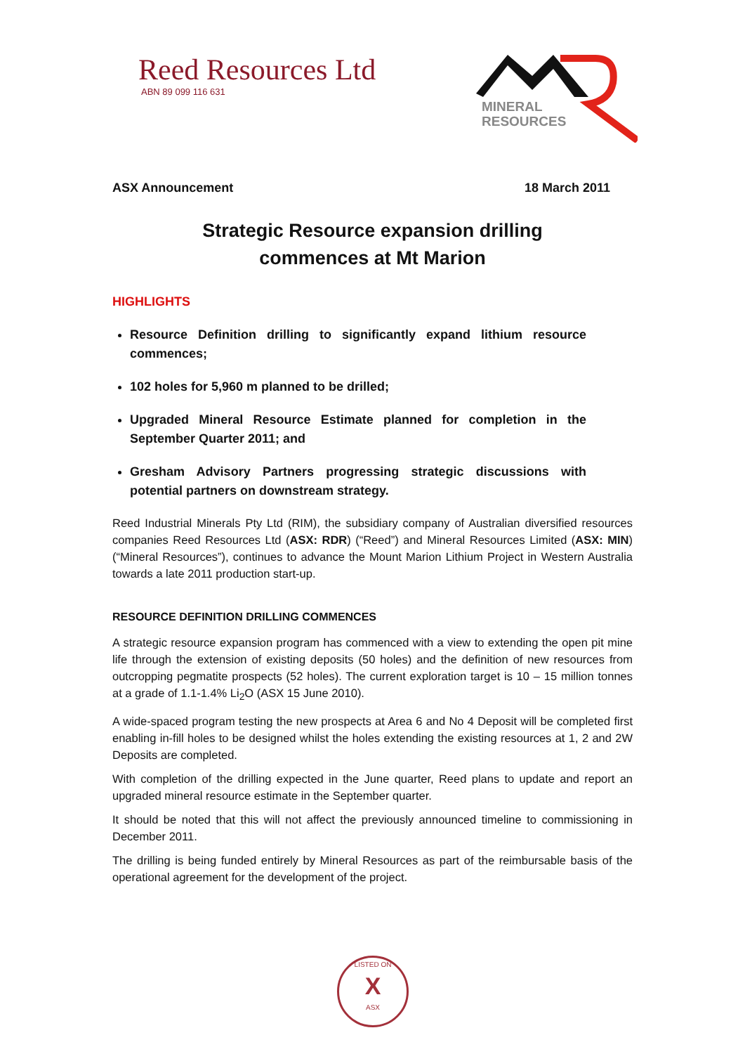Reed Resources Ltd
ABN 89 099 116 631
MINERAL
RESOURCES
ASX Announcement 18 March 2011
Strategic Resource expansion drilling
commences at Mt Marion
HIGHLIGHTS
Resource Definition drilling to significantly expand lithium resource commences;
102 holes for 5,960 m planned to be drilled;
Upgraded Mineral Resource Estimate planned for completion in the September Quarter 2011; and
Gresham Advisory Partners progressing strategic discussions with potential partners on downstream strategy.
Reed Industrial Minerals Pty Ltd (RIM), the subsidiary company of Australian diversified resources companies Reed Resources Ltd (ASX: RDR) (“Reed”) and Mineral Resources Limited (ASX: MIN) (“Mineral Resources”), continues to advance the Mount Marion Lithium Project in Western Australia towards a late 2011 production start-up.
RESOURCE DEFINITION DRILLING COMMENCES
A strategic resource expansion program has commenced with a view to extending the open pit mine life through the extension of existing deposits (50 holes) and the definition of new resources from outcropping pegmatite prospects (52 holes). The current exploration target is 10 – 15 million tonnes at a grade of 1.1-1.4% Li<sub>2</sub>O (ASX 15 June 2010).
A wide-spaced program testing the new prospects at Area 6 and No 4 Deposit will be completed first enabling in-fill holes to be designed whilst the holes extending the existing resources at 1, 2 and 2W Deposits are completed.
With completion of the drilling expected in the June quarter, Reed plans to update and report an upgraded mineral resource estimate in the September quarter.
It should be noted that this will not affect the previously announced timeline to commissioning in December 2011.
The drilling is being funded entirely by Mineral Resources as part of the reimbursable basis of the operational agreement for the development of the project.
LISTED ON
X
ASX